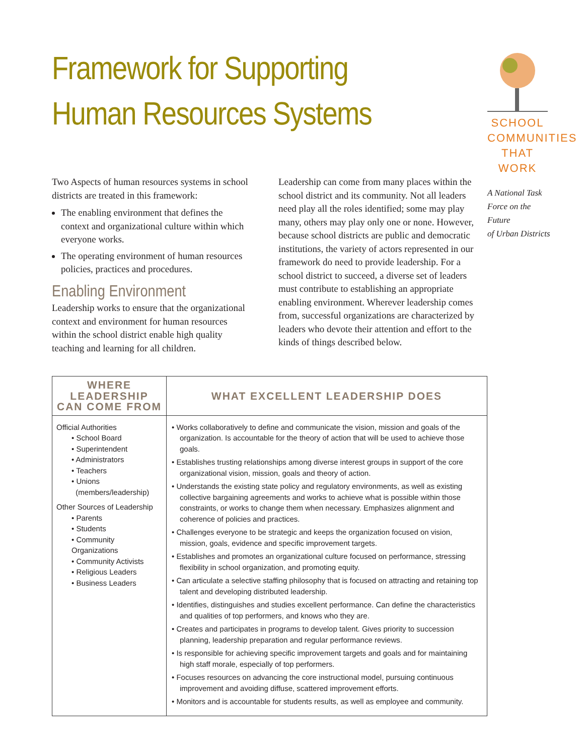Framework for Supporting
Human Resources Systems
SCHOOL
COMMUNITIES
THAT WORK
A National Task
Force on the Future
of Urban Districts
Two Aspects of human resources systems in school districts are treated in this framework:
The enabling environment that defines the context and organizational culture within which everyone works.
The operating environment of human resources policies, practices and procedures.
Enabling Environment
Leadership works to ensure that the organizational context and environment for human resources within the school district enable high quality teaching and learning for all children.
Leadership can come from many places within the school district and its community. Not all leaders need play all the roles identified; some may play many, others may play only one or none. However, because school districts are public and democratic institutions, the variety of actors represented in our framework do need to provide leadership. For a school district to succeed, a diverse set of leaders must contribute to establishing an appropriate enabling environment. Wherever leadership comes from, successful organizations are characterized by leaders who devote their attention and effort to the kinds of things described below.
| WHERE LEADERSHIP CAN COME FROM | WHAT EXCELLENT LEADERSHIP DOES |
| --- | --- |
| Official Authorities • School Board • Superintendent • Administrators • Teachers • Unions (members/leadership) Other Sources of Leadership • Parents • Students • Community Organizations • Community Activists • Religious Leaders • Business Leaders | • Works collaboratively to define and communicate the vision, mission and goals of the organization. Is accountable for the theory of action that will be used to achieve those goals. • Establishes trusting relationships among diverse interest groups in support of the core organizational vision, mission, goals and theory of action. • Understands the existing state policy and regulatory environments, as well as existing collective bargaining agreements and works to achieve what is possible within those constraints, or works to change them when necessary. Emphasizes alignment and coherence of policies and practices. • Challenges everyone to be strategic and keeps the organization focused on vision, mission, goals, evidence and specific improvement targets. • Establishes and promotes an organizational culture focused on performance, stressing flexibility in school organization, and promoting equity. • Can articulate a selective staffing philosophy that is focused on attracting and retaining top talent and developing distributed leadership. • Identifies, distinguishes and studies excellent performance. Can define the characteristics and qualities of top performers, and knows who they are. • Creates and participates in programs to develop talent. Gives priority to succession planning, leadership preparation and regular performance reviews. • Is responsible for achieving specific improvement targets and goals and for maintaining high staff morale, especially of top performers. • Focuses resources on advancing the core instructional model, pursuing continuous improvement and avoiding diffuse, scattered improvement efforts. • Monitors and is accountable for students results, as well as employee and community. |